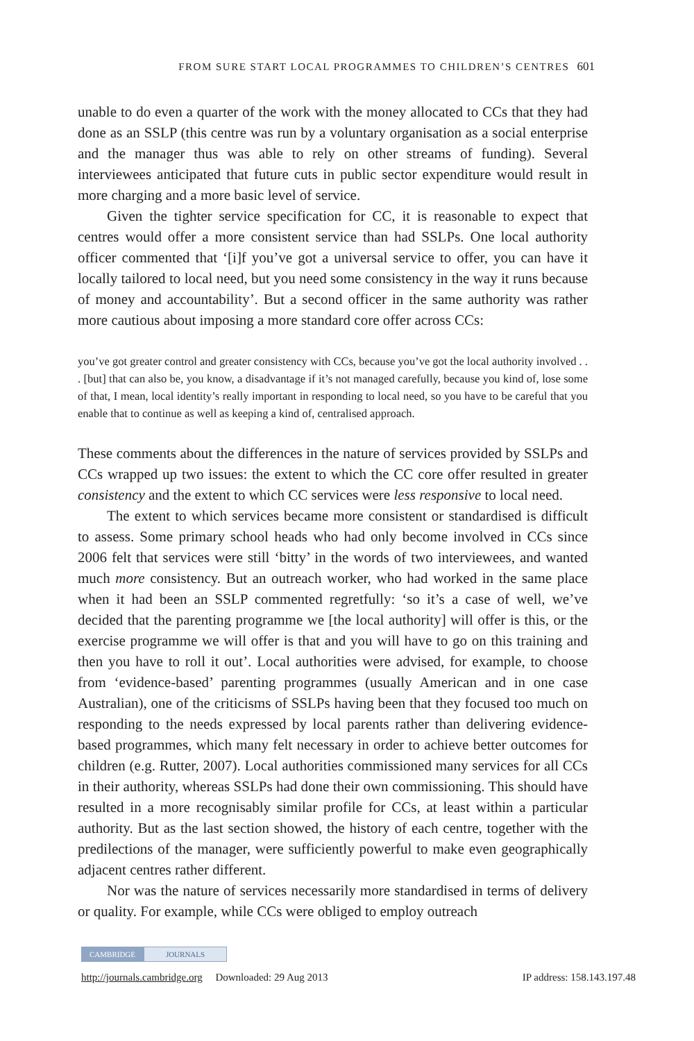FROM SURE START LOCAL PROGRAMMES TO CHILDREN’S CENTRES 601
unable to do even a quarter of the work with the money allocated to CCs that they had done as an SSLP (this centre was run by a voluntary organisation as a social enterprise and the manager thus was able to rely on other streams of funding). Several interviewees anticipated that future cuts in public sector expenditure would result in more charging and a more basic level of service.
Given the tighter service specification for CC, it is reasonable to expect that centres would offer a more consistent service than had SSLPs. One local authority officer commented that ‘[i]f you’ve got a universal service to offer, you can have it locally tailored to local need, but you need some consistency in the way it runs because of money and accountability’. But a second officer in the same authority was rather more cautious about imposing a more standard core offer across CCs:
you’ve got greater control and greater consistency with CCs, because you’ve got the local authority involved . . . [but] that can also be, you know, a disadvantage if it’s not managed carefully, because you kind of, lose some of that, I mean, local identity’s really important in responding to local need, so you have to be careful that you enable that to continue as well as keeping a kind of, centralised approach.
These comments about the differences in the nature of services provided by SSLPs and CCs wrapped up two issues: the extent to which the CC core offer resulted in greater consistency and the extent to which CC services were less responsive to local need.
The extent to which services became more consistent or standardised is difficult to assess. Some primary school heads who had only become involved in CCs since 2006 felt that services were still ‘bitty’ in the words of two interviewees, and wanted much more consistency. But an outreach worker, who had worked in the same place when it had been an SSLP commented regretfully: ‘so it’s a case of well, we’ve decided that the parenting programme we [the local authority] will offer is this, or the exercise programme we will offer is that and you will have to go on this training and then you have to roll it out’. Local authorities were advised, for example, to choose from ‘evidence-based’ parenting programmes (usually American and in one case Australian), one of the criticisms of SSLPs having been that they focused too much on responding to the needs expressed by local parents rather than delivering evidence-based programmes, which many felt necessary in order to achieve better outcomes for children (e.g. Rutter, 2007). Local authorities commissioned many services for all CCs in their authority, whereas SSLPs had done their own commissioning. This should have resulted in a more recognisably similar profile for CCs, at least within a particular authority. But as the last section showed, the history of each centre, together with the predilections of the manager, were sufficiently powerful to make even geographically adjacent centres rather different.
Nor was the nature of services necessarily more standardised in terms of delivery or quality. For example, while CCs were obliged to employ outreach
CAMBRIDGE JOURNALS
http://journals.cambridge.org Downloaded: 29 Aug 2013 IP address: 158.143.197.48